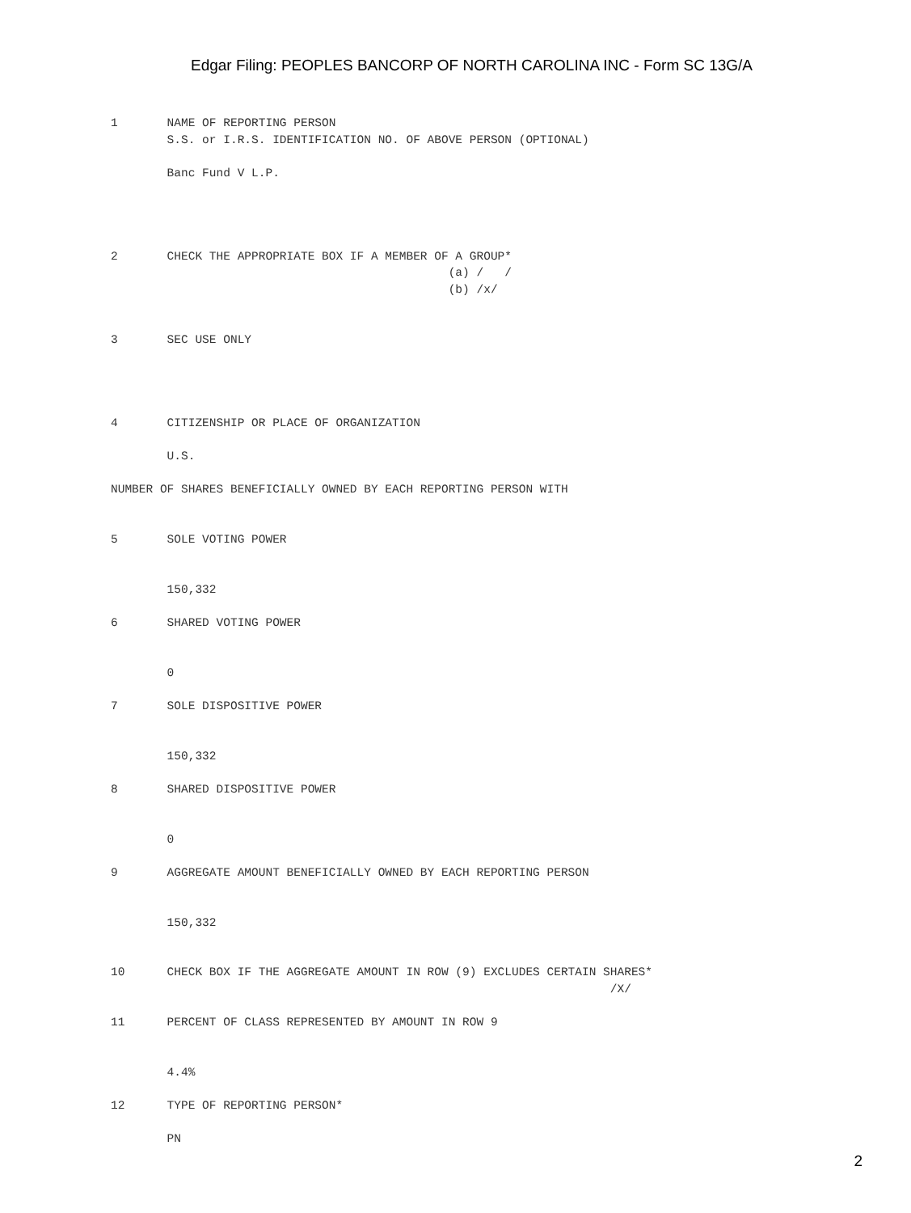Edgar Filing: PEOPLES BANCORP OF NORTH CAROLINA INC - Form SC 13G/A
1       NAME OF REPORTING PERSON
        S.S. or I.R.S. IDENTIFICATION NO. OF ABOVE PERSON (OPTIONAL)

        Banc Fund V L.P.




2       CHECK THE APPROPRIATE BOX IF A MEMBER OF A GROUP*
                                                (a) /   /
                                                (b) /x/


3       SEC USE ONLY




4       CITIZENSHIP OR PLACE OF ORGANIZATION

        U.S.

NUMBER OF SHARES BENEFICIALLY OWNED BY EACH REPORTING PERSON WITH


5       SOLE VOTING POWER


        150,332

6       SHARED VOTING POWER


        0

7       SOLE DISPOSITIVE POWER


        150,332

8       SHARED DISPOSITIVE POWER


        0

9       AGGREGATE AMOUNT BENEFICIALLY OWNED BY EACH REPORTING PERSON


        150,332


10      CHECK BOX IF THE AGGREGATE AMOUNT IN ROW (9) EXCLUDES CERTAIN SHARES*
                                                                       /X/

11      PERCENT OF CLASS REPRESENTED BY AMOUNT IN ROW 9


        4.4%

12      TYPE OF REPORTING PERSON*

        PN
2